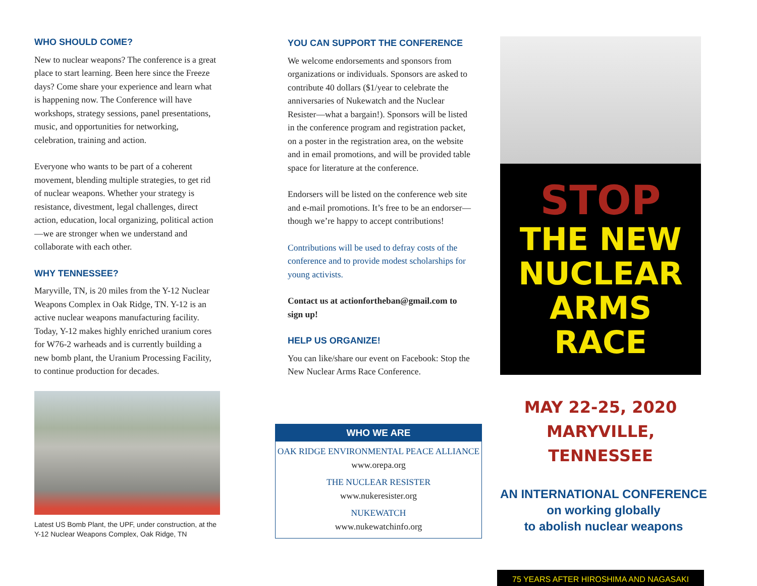WHO SHOULD COME?
New to nuclear weapons? The conference is a great place to start learning. Been here since the Freeze days? Come share your experience and learn what is happening now. The Conference will have workshops, strategy sessions, panel presentations, music, and opportunities for networking, celebration, training and action.
Everyone who wants to be part of a coherent movement, blending multiple strategies, to get rid of nuclear weapons. Whether your strategy is resistance, divestment, legal challenges, direct action, education, local organizing, political action—we are stronger when we understand and collaborate with each other.
WHY TENNESSEE?
Maryville, TN, is 20 miles from the Y-12 Nuclear Weapons Complex in Oak Ridge, TN. Y-12 is an active nuclear weapons manufacturing facility. Today, Y-12 makes highly enriched uranium cores for W76-2 warheads and is currently building a new bomb plant, the Uranium Processing Facility, to continue production for decades.
Latest US Bomb Plant, the UPF, under construction, at the Y-12 Nuclear Weapons Complex, Oak Ridge, TN
YOU CAN SUPPORT THE CONFERENCE
We welcome endorsements and sponsors from organizations or individuals. Sponsors are asked to contribute 40 dollars ($1/year to celebrate the anniversaries of Nukewatch and the Nuclear Resister—what a bargain!). Sponsors will be listed in the conference program and registration packet, on a poster in the registration area, on the website and in email promotions, and will be provided table space for literature at the conference.
Endorsers will be listed on the conference web site and e-mail promotions. It’s free to be an endorser—though we’re happy to accept contributions!
Contributions will be used to defray costs of the conference and to provide modest scholarships for young activists.
Contact us at actionfortheban@gmail.com to sign up!
HELP US ORGANIZE!
You can like/share our event on Facebook: Stop the New Nuclear Arms Race Conference.
WHO WE ARE
OAK RIDGE ENVIRONMENTAL PEACE ALLIANCE
www.orepa.org
THE NUCLEAR RESISTER
www.nukeresister.org
NUKEWATCH
www.nukewatchinfo.org
STOP
THE NEW
NUCLEAR
ARMS
RACE
MAY 22-25, 2020
MARYVILLE, TENNESSEE
AN INTERNATIONAL CONFERENCE
on working globally
to abolish nuclear weapons
75 YEARS AFTER HIROSHIMA AND NAGASAKI